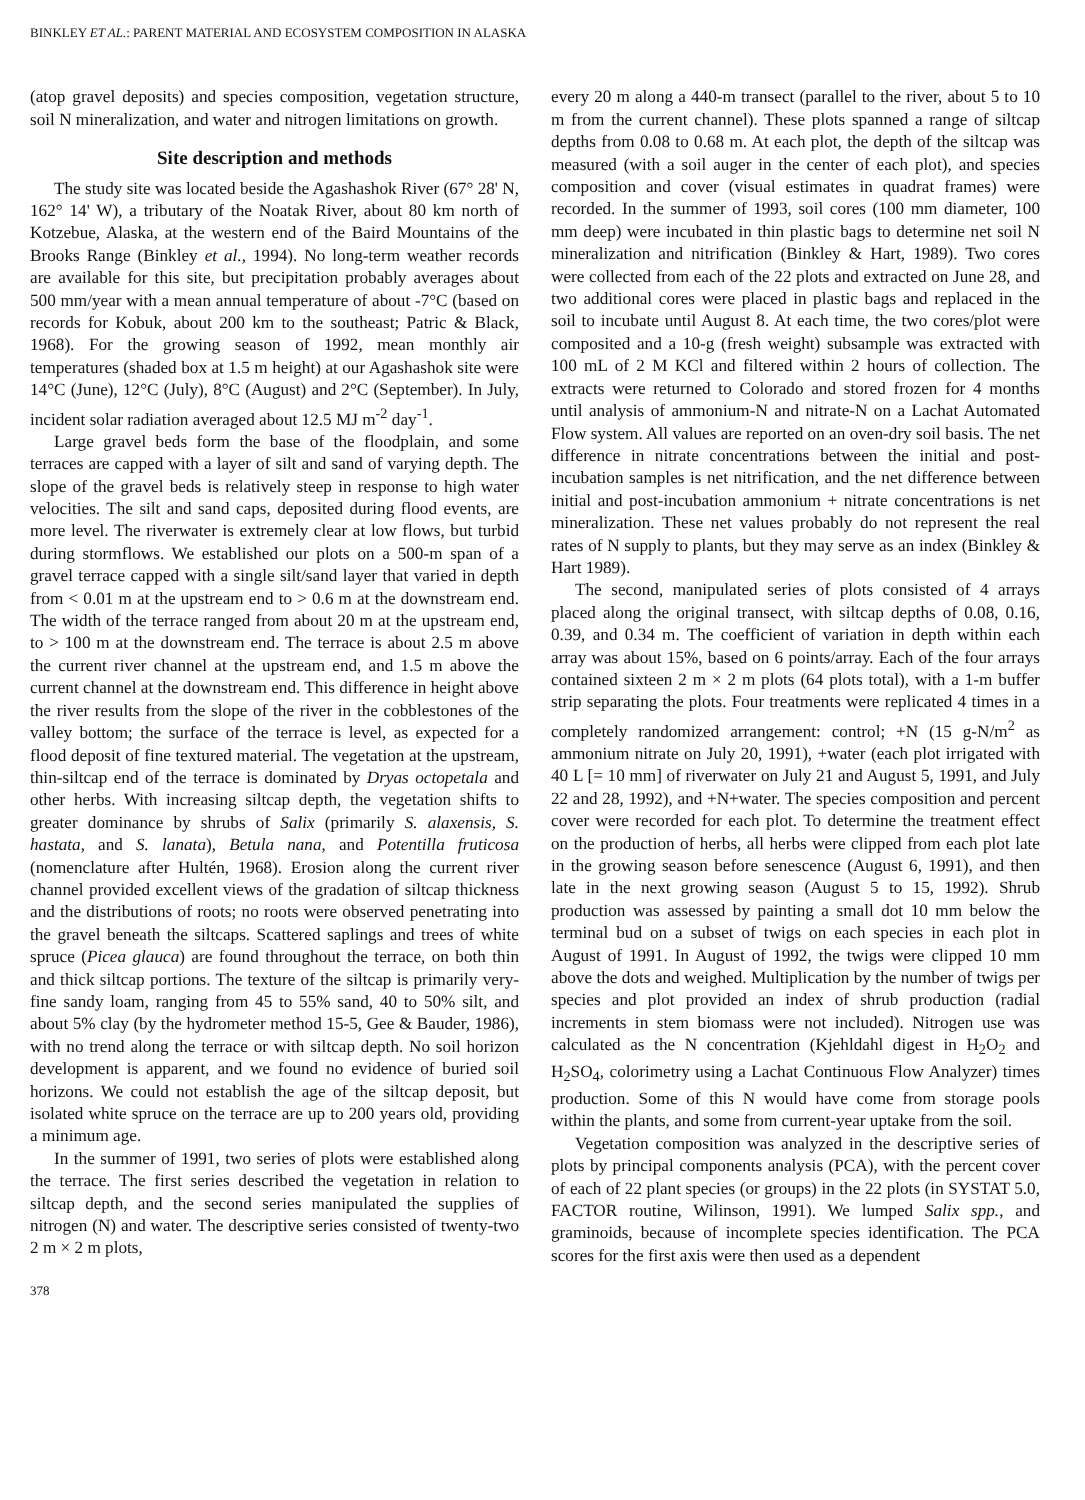BINKLEY ET AL.: PARENT MATERIAL AND ECOSYSTEM COMPOSITION IN ALASKA
(atop gravel deposits) and species composition, vegetation structure, soil N mineralization, and water and nitrogen limitations on growth.
Site description and methods
The study site was located beside the Agashashok River (67° 28' N, 162° 14' W), a tributary of the Noatak River, about 80 km north of Kotzebue, Alaska, at the western end of the Baird Mountains of the Brooks Range (Binkley et al., 1994). No long-term weather records are available for this site, but precipitation probably averages about 500 mm/year with a mean annual temperature of about -7°C (based on records for Kobuk, about 200 km to the southeast; Patric & Black, 1968). For the growing season of 1992, mean monthly air temperatures (shaded box at 1.5 m height) at our Agashashok site were 14°C (June), 12°C (July), 8°C (August) and 2°C (September). In July, incident solar radiation averaged about 12.5 MJ m<sup>-2</sup> day<sup>-1</sup>.
Large gravel beds form the base of the floodplain, and some terraces are capped with a layer of silt and sand of varying depth. The slope of the gravel beds is relatively steep in response to high water velocities. The silt and sand caps, deposited during flood events, are more level. The riverwater is extremely clear at low flows, but turbid during stormflows. We established our plots on a 500-m span of a gravel terrace capped with a single silt/sand layer that varied in depth from < 0.01 m at the upstream end to > 0.6 m at the downstream end. The width of the terrace ranged from about 20 m at the upstream end, to > 100 m at the downstream end. The terrace is about 2.5 m above the current river channel at the upstream end, and 1.5 m above the current channel at the downstream end. This difference in height above the river results from the slope of the river in the cobblestones of the valley bottom; the surface of the terrace is level, as expected for a flood deposit of fine textured material. The vegetation at the upstream, thin-siltcap end of the terrace is dominated by Dryas octopetala and other herbs. With increasing siltcap depth, the vegetation shifts to greater dominance by shrubs of Salix (primarily S. alaxensis, S. hastata, and S. lanata), Betula nana, and Potentilla fruticosa (nomenclature after Hultén, 1968). Erosion along the current river channel provided excellent views of the gradation of siltcap thickness and the distributions of roots; no roots were observed penetrating into the gravel beneath the siltcaps. Scattered saplings and trees of white spruce (Picea glauca) are found throughout the terrace, on both thin and thick siltcap portions. The texture of the siltcap is primarily very-fine sandy loam, ranging from 45 to 55% sand, 40 to 50% silt, and about 5% clay (by the hydrometer method 15-5, Gee & Bauder, 1986), with no trend along the terrace or with siltcap depth. No soil horizon development is apparent, and we found no evidence of buried soil horizons. We could not establish the age of the siltcap deposit, but isolated white spruce on the terrace are up to 200 years old, providing a minimum age.
In the summer of 1991, two series of plots were established along the terrace. The first series described the vegetation in relation to siltcap depth, and the second series manipulated the supplies of nitrogen (N) and water. The descriptive series consisted of twenty-two 2 m × 2 m plots,
378
every 20 m along a 440-m transect (parallel to the river, about 5 to 10 m from the current channel). These plots spanned a range of siltcap depths from 0.08 to 0.68 m. At each plot, the depth of the siltcap was measured (with a soil auger in the center of each plot), and species composition and cover (visual estimates in quadrat frames) were recorded. In the summer of 1993, soil cores (100 mm diameter, 100 mm deep) were incubated in thin plastic bags to determine net soil N mineralization and nitrification (Binkley & Hart, 1989). Two cores were collected from each of the 22 plots and extracted on June 28, and two additional cores were placed in plastic bags and replaced in the soil to incubate until August 8. At each time, the two cores/plot were composited and a 10-g (fresh weight) subsample was extracted with 100 mL of 2 M KCl and filtered within 2 hours of collection. The extracts were returned to Colorado and stored frozen for 4 months until analysis of ammonium-N and nitrate-N on a Lachat Automated Flow system. All values are reported on an oven-dry soil basis. The net difference in nitrate concentrations between the initial and post-incubation samples is net nitrification, and the net difference between initial and post-incubation ammonium + nitrate concentrations is net mineralization. These net values probably do not represent the real rates of N supply to plants, but they may serve as an index (Binkley & Hart 1989).
The second, manipulated series of plots consisted of 4 arrays placed along the original transect, with siltcap depths of 0.08, 0.16, 0.39, and 0.34 m. The coefficient of variation in depth within each array was about 15%, based on 6 points/array. Each of the four arrays contained sixteen 2 m × 2 m plots (64 plots total), with a 1-m buffer strip separating the plots. Four treatments were replicated 4 times in a completely randomized arrangement: control; +N (15 g-N/m<sup>2</sup> as ammonium nitrate on July 20, 1991), +water (each plot irrigated with 40 L [= 10 mm] of riverwater on July 21 and August 5, 1991, and July 22 and 28, 1992), and +N+water. The species composition and percent cover were recorded for each plot. To determine the treatment effect on the production of herbs, all herbs were clipped from each plot late in the growing season before senescence (August 6, 1991), and then late in the next growing season (August 5 to 15, 1992). Shrub production was assessed by painting a small dot 10 mm below the terminal bud on a subset of twigs on each species in each plot in August of 1991. In August of 1992, the twigs were clipped 10 mm above the dots and weighed. Multiplication by the number of twigs per species and plot provided an index of shrub production (radial increments in stem biomass were not included). Nitrogen use was calculated as the N concentration (Kjehldahl digest in H<sub>2</sub>O<sub>2</sub> and H<sub>2</sub>SO<sub>4</sub>, colorimetry using a Lachat Continuous Flow Analyzer) times production. Some of this N would have come from storage pools within the plants, and some from current-year uptake from the soil.
Vegetation composition was analyzed in the descriptive series of plots by principal components analysis (PCA), with the percent cover of each of 22 plant species (or groups) in the 22 plots (in SYSTAT 5.0, FACTOR routine, Wilinson, 1991). We lumped Salix spp., and graminoids, because of incomplete species identification. The PCA scores for the first axis were then used as a dependent